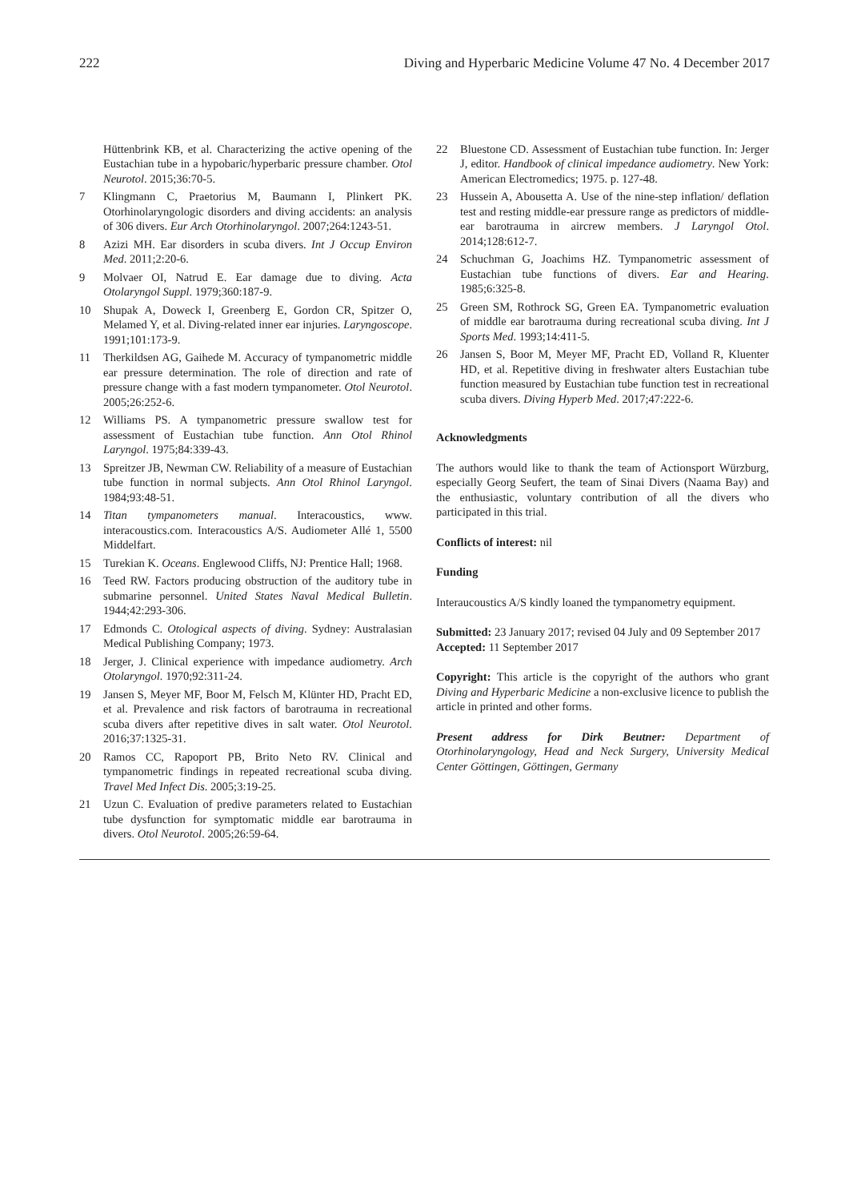222 Diving and Hyperbaric Medicine Volume 47 No. 4 December 2017
Hüttenbrink KB, et al. Characterizing the active opening of the Eustachian tube in a hypobaric/hyperbaric pressure chamber. Otol Neurotol. 2015;36:70-5.
7 Klingmann C, Praetorius M, Baumann I, Plinkert PK. Otorhinolaryngologic disorders and diving accidents: an analysis of 306 divers. Eur Arch Otorhinolaryngol. 2007;264:1243-51.
8 Azizi MH. Ear disorders in scuba divers. Int J Occup Environ Med. 2011;2:20-6.
9 Molvaer OI, Natrud E. Ear damage due to diving. Acta Otolaryngol Suppl. 1979;360:187-9.
10 Shupak A, Doweck I, Greenberg E, Gordon CR, Spitzer O, Melamed Y, et al. Diving-related inner ear injuries. Laryngoscope. 1991;101:173-9.
11 Therkildsen AG, Gaihede M. Accuracy of tympanometric middle ear pressure determination. The role of direction and rate of pressure change with a fast modern tympanometer. Otol Neurotol. 2005;26:252-6.
12 Williams PS. A tympanometric pressure swallow test for assessment of Eustachian tube function. Ann Otol Rhinol Laryngol. 1975;84:339-43.
13 Spreitzer JB, Newman CW. Reliability of a measure of Eustachian tube function in normal subjects. Ann Otol Rhinol Laryngol. 1984;93:48-51.
14 Titan tympanometers manual. Interacoustics, www. interacoustics.com. Interacoustics A/S. Audiometer Allé 1, 5500 Middelfart.
15 Turekian K. Oceans. Englewood Cliffs, NJ: Prentice Hall; 1968.
16 Teed RW. Factors producing obstruction of the auditory tube in submarine personnel. United States Naval Medical Bulletin. 1944;42:293-306.
17 Edmonds C. Otological aspects of diving. Sydney: Australasian Medical Publishing Company; 1973.
18 Jerger, J. Clinical experience with impedance audiometry. Arch Otolaryngol. 1970;92:311-24.
19 Jansen S, Meyer MF, Boor M, Felsch M, Klünter HD, Pracht ED, et al. Prevalence and risk factors of barotrauma in recreational scuba divers after repetitive dives in salt water. Otol Neurotol. 2016;37:1325-31.
20 Ramos CC, Rapoport PB, Brito Neto RV. Clinical and tympanometric findings in repeated recreational scuba diving. Travel Med Infect Dis. 2005;3:19-25.
21 Uzun C. Evaluation of predive parameters related to Eustachian tube dysfunction for symptomatic middle ear barotrauma in divers. Otol Neurotol. 2005;26:59-64.
22 Bluestone CD. Assessment of Eustachian tube function. In: Jerger J, editor. Handbook of clinical impedance audiometry. New York: American Electromedics; 1975. p. 127-48.
23 Hussein A, Abousetta A. Use of the nine-step inflation/ deflation test and resting middle-ear pressure range as predictors of middle-ear barotrauma in aircrew members. J Laryngol Otol. 2014;128:612-7.
24 Schuchman G, Joachims HZ. Tympanometric assessment of Eustachian tube functions of divers. Ear and Hearing. 1985;6:325-8.
25 Green SM, Rothrock SG, Green EA. Tympanometric evaluation of middle ear barotrauma during recreational scuba diving. Int J Sports Med. 1993;14:411-5.
26 Jansen S, Boor M, Meyer MF, Pracht ED, Volland R, Kluenter HD, et al. Repetitive diving in freshwater alters Eustachian tube function measured by Eustachian tube function test in recreational scuba divers. Diving Hyperb Med. 2017;47:222-6.
Acknowledgments
The authors would like to thank the team of Actionsport Würzburg, especially Georg Seufert, the team of Sinai Divers (Naama Bay) and the enthusiastic, voluntary contribution of all the divers who participated in this trial.
Conflicts of interest: nil
Funding
Interaucoustics A/S kindly loaned the tympanometry equipment.
Submitted: 23 January 2017; revised 04 July and 09 September 2017
Accepted: 11 September 2017
Copyright: This article is the copyright of the authors who grant Diving and Hyperbaric Medicine a non-exclusive licence to publish the article in printed and other forms.
Present address for Dirk Beutner: Department of Otorhinolaryngology, Head and Neck Surgery, University Medical Center Göttingen, Göttingen, Germany